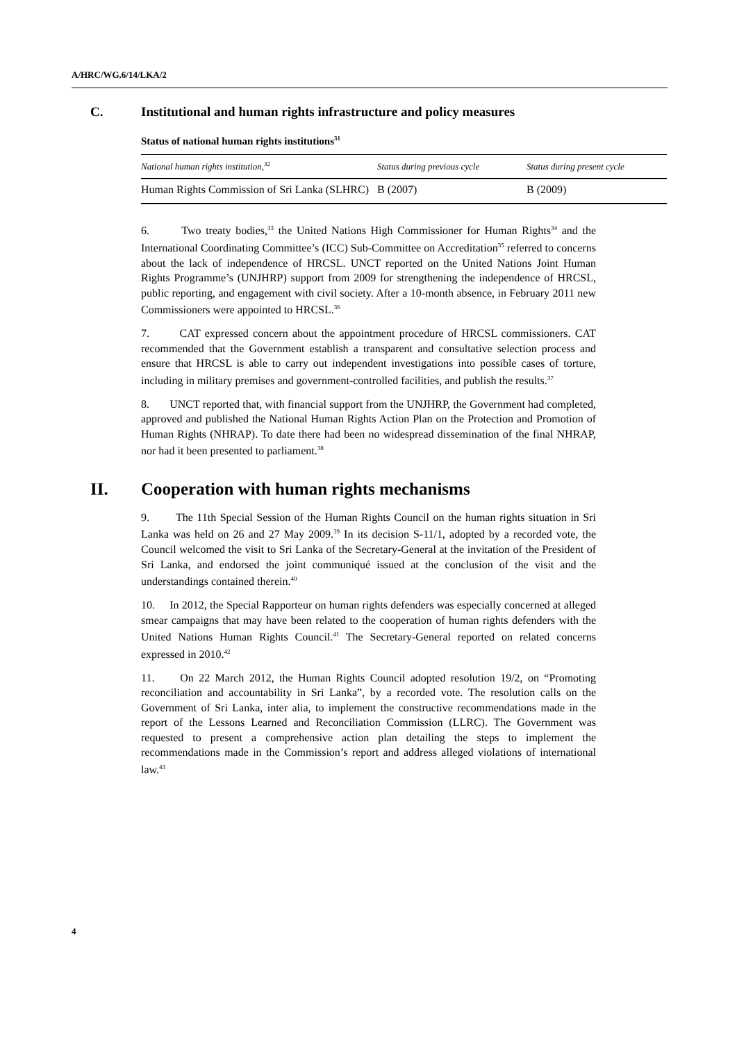A/HRC/WG.6/14/LKA/2
C. Institutional and human rights infrastructure and policy measures
Status of national human rights institutions<sup>31</sup>
| National human rights institution,<sup>32</sup> | Status during previous cycle | Status during present cycle |
| --- | --- | --- |
| Human Rights Commission of Sri Lanka (SLHRC) | B (2007) | B (2009) |
6. Two treaty bodies,<sup>33</sup> the United Nations High Commissioner for Human Rights<sup>34</sup> and the International Coordinating Committee’s (ICC) Sub-Committee on Accreditation<sup>35</sup> referred to concerns about the lack of independence of HRCSL. UNCT reported on the United Nations Joint Human Rights Programme’s (UNJHRP) support from 2009 for strengthening the independence of HRCSL, public reporting, and engagement with civil society. After a 10-month absence, in February 2011 new Commissioners were appointed to HRCSL.<sup>36</sup>
7. CAT expressed concern about the appointment procedure of HRCSL commissioners. CAT recommended that the Government establish a transparent and consultative selection process and ensure that HRCSL is able to carry out independent investigations into possible cases of torture, including in military premises and government-controlled facilities, and publish the results.<sup>37</sup>
8. UNCT reported that, with financial support from the UNJHRP, the Government had completed, approved and published the National Human Rights Action Plan on the Protection and Promotion of Human Rights (NHRAP). To date there had been no widespread dissemination of the final NHRAP, nor had it been presented to parliament.<sup>38</sup>
II. Cooperation with human rights mechanisms
9. The 11th Special Session of the Human Rights Council on the human rights situation in Sri Lanka was held on 26 and 27 May 2009.<sup>39</sup> In its decision S-11/1, adopted by a recorded vote, the Council welcomed the visit to Sri Lanka of the Secretary-General at the invitation of the President of Sri Lanka, and endorsed the joint communiqué issued at the conclusion of the visit and the understandings contained therein.<sup>40</sup>
10. In 2012, the Special Rapporteur on human rights defenders was especially concerned at alleged smear campaigns that may have been related to the cooperation of human rights defenders with the United Nations Human Rights Council.<sup>41</sup> The Secretary-General reported on related concerns expressed in 2010.<sup>42</sup>
11. On 22 March 2012, the Human Rights Council adopted resolution 19/2, on “Promoting reconciliation and accountability in Sri Lanka”, by a recorded vote. The resolution calls on the Government of Sri Lanka, inter alia, to implement the constructive recommendations made in the report of the Lessons Learned and Reconciliation Commission (LLRC). The Government was requested to present a comprehensive action plan detailing the steps to implement the recommendations made in the Commission’s report and address alleged violations of international law.<sup>43</sup>
4